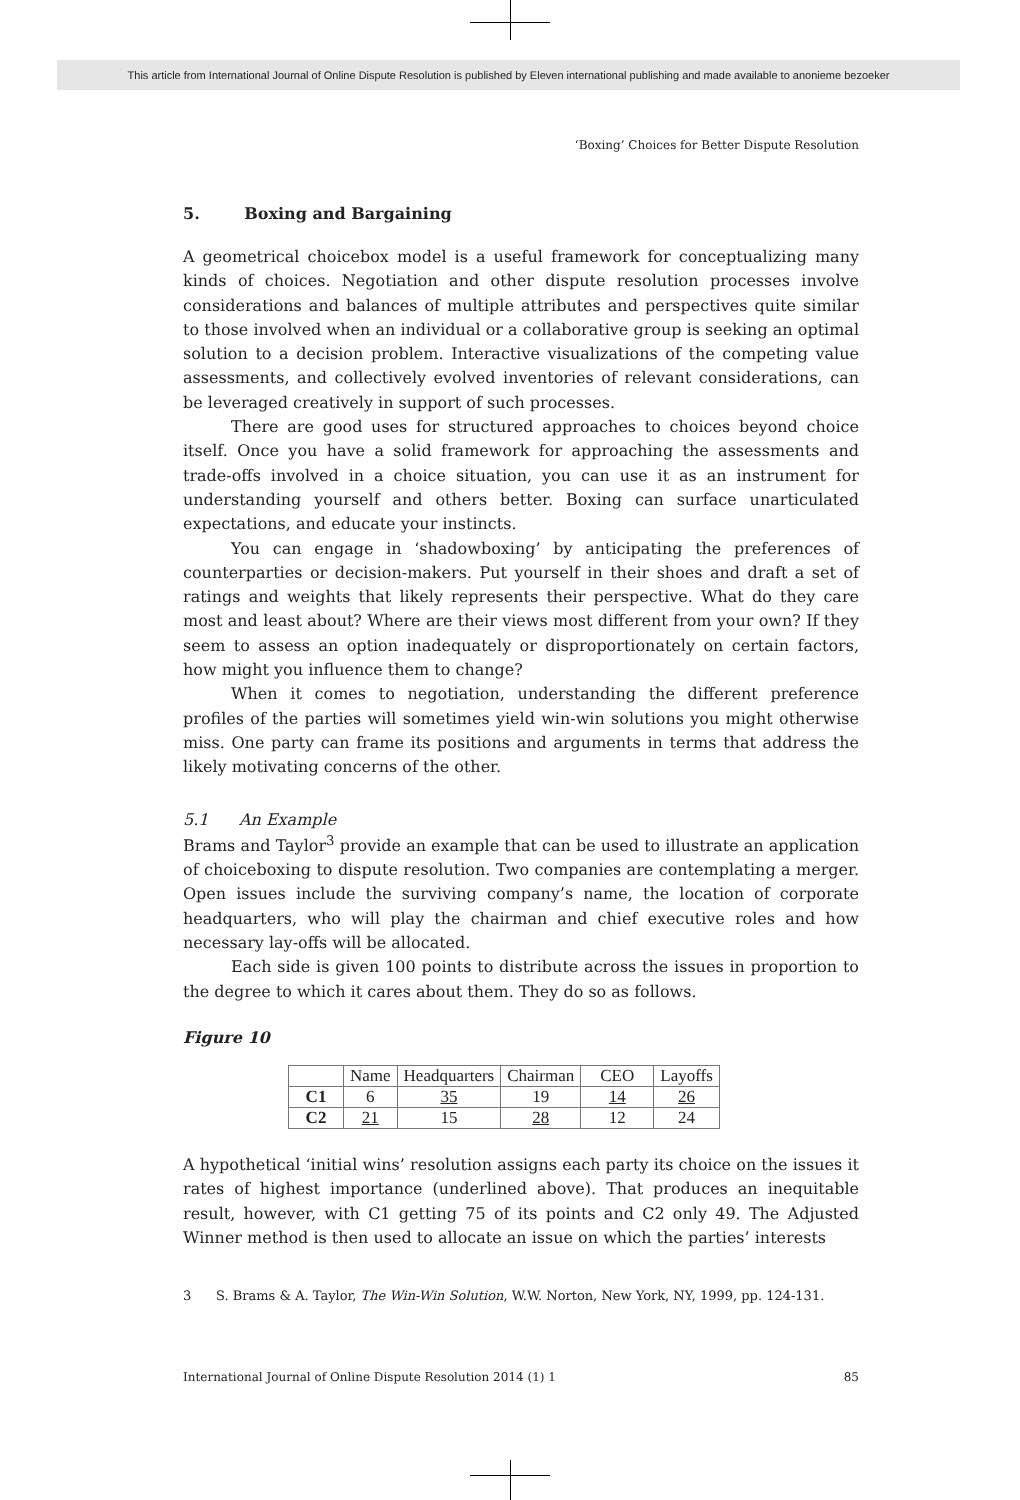This article from International Journal of Online Dispute Resolution is published by Eleven international publishing and made available to anonieme bezoeker
‘Boxing’ Choices for Better Dispute Resolution
5. Boxing and Bargaining
A geometrical choicebox model is a useful framework for conceptualizing many kinds of choices. Negotiation and other dispute resolution processes involve considerations and balances of multiple attributes and perspectives quite similar to those involved when an individual or a collaborative group is seeking an optimal solution to a decision problem. Interactive visualizations of the competing value assessments, and collectively evolved inventories of relevant considerations, can be leveraged creatively in support of such processes.
There are good uses for structured approaches to choices beyond choice itself. Once you have a solid framework for approaching the assessments and trade-offs involved in a choice situation, you can use it as an instrument for understanding yourself and others better. Boxing can surface unarticulated expectations, and educate your instincts.
You can engage in ‘shadowboxing’ by anticipating the preferences of counterparties or decision-makers. Put yourself in their shoes and draft a set of ratings and weights that likely represents their perspective. What do they care most and least about? Where are their views most different from your own? If they seem to assess an option inadequately or disproportionately on certain factors, how might you influence them to change?
When it comes to negotiation, understanding the different preference profiles of the parties will sometimes yield win-win solutions you might otherwise miss. One party can frame its positions and arguments in terms that address the likely motivating concerns of the other.
5.1 An Example
Brams and Taylor<sup>3</sup> provide an example that can be used to illustrate an application of choiceboxing to dispute resolution. Two companies are contemplating a merger. Open issues include the surviving company’s name, the location of corporate headquarters, who will play the chairman and chief executive roles and how necessary lay-offs will be allocated.
Each side is given 100 points to distribute across the issues in proportion to the degree to which it cares about them. They do so as follows.
Figure 10
| | Name | Headquarters | Chairman | CEO | Layoffs |
| --- | --- | --- | --- | --- | --- |
| C1 | 6 | 35 | 19 | 14 | 26 |
| C2 | 21 | 15 | 28 | 12 | 24 |
A hypothetical ‘initial wins’ resolution assigns each party its choice on the issues it rates of highest importance (underlined above). That produces an inequitable result, however, with C1 getting 75 of its points and C2 only 49. The Adjusted Winner method is then used to allocate an issue on which the parties’ interests
3 S. Brams & A. Taylor, The Win-Win Solution, W.W. Norton, New York, NY, 1999, pp. 124-131.
International Journal of Online Dispute Resolution 2014 (1) 1 85